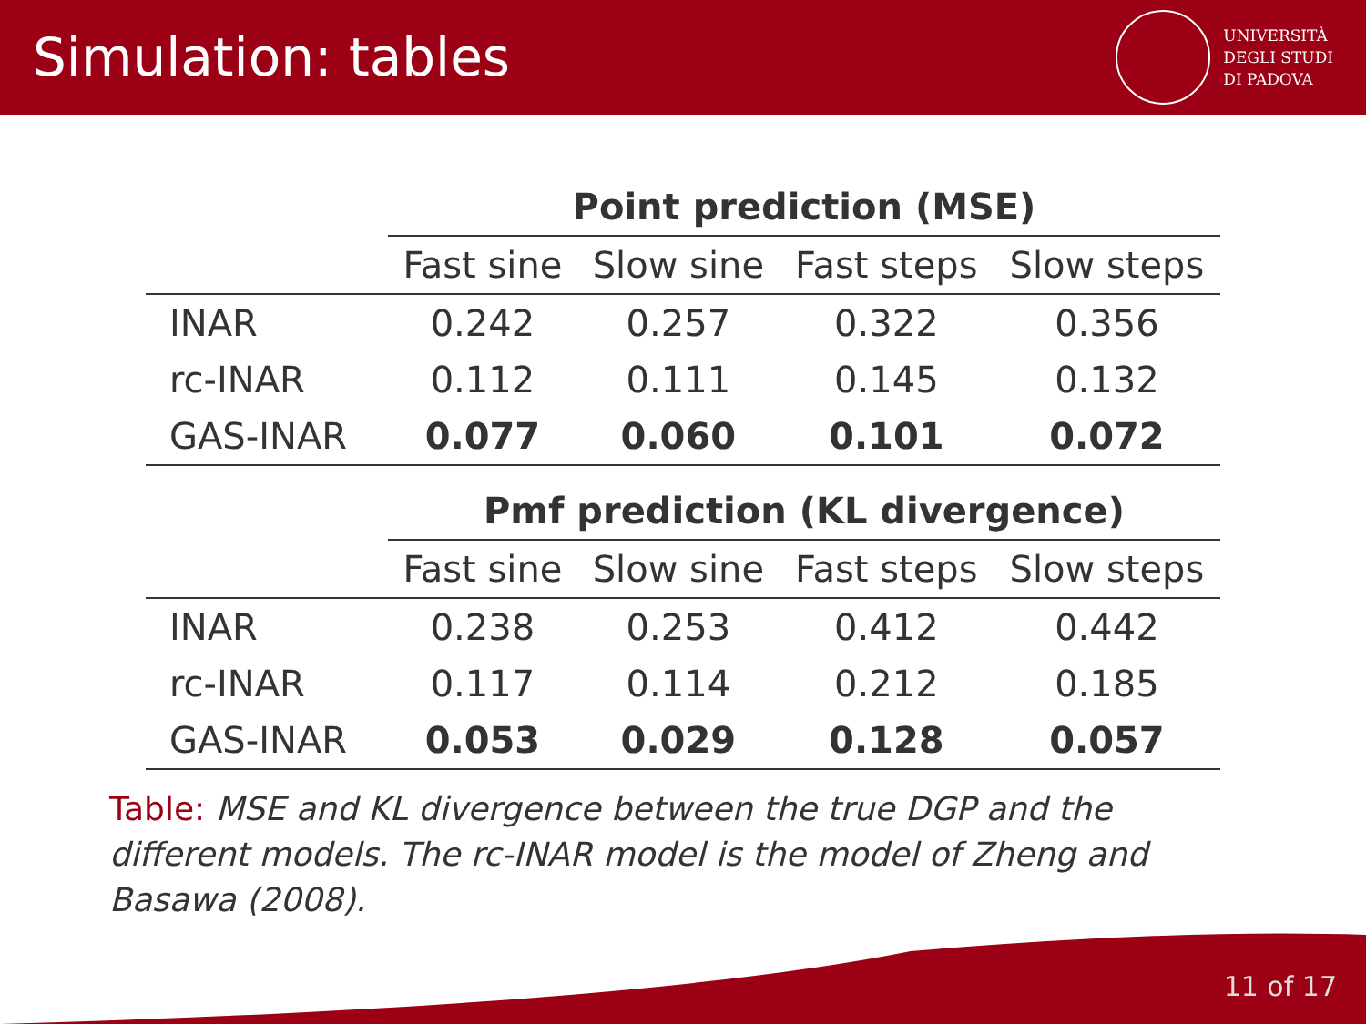Simulation: tables
UNIVERSITÀ
DEGLI STUDI
DI PADOVA
| | Point prediction (MSE) | | | |
| | Fast sine | Slow sine | Fast steps | Slow steps |
| INAR | 0.242 | 0.257 | 0.322 | 0.356 |
| rc-INAR | 0.112 | 0.111 | 0.145 | 0.132 |
| GAS-INAR | 0.077 | 0.060 | 0.101 | 0.072 |
| | Pmf prediction (KL divergence) | | | |
| | Fast sine | Slow sine | Fast steps | Slow steps |
| INAR | 0.238 | 0.253 | 0.412 | 0.442 |
| rc-INAR | 0.117 | 0.114 | 0.212 | 0.185 |
| GAS-INAR | 0.053 | 0.029 | 0.128 | 0.057 |
Table: MSE and KL divergence between the true DGP and the different models. The rc-INAR model is the model of Zheng and Basawa (2008).
11 of 17